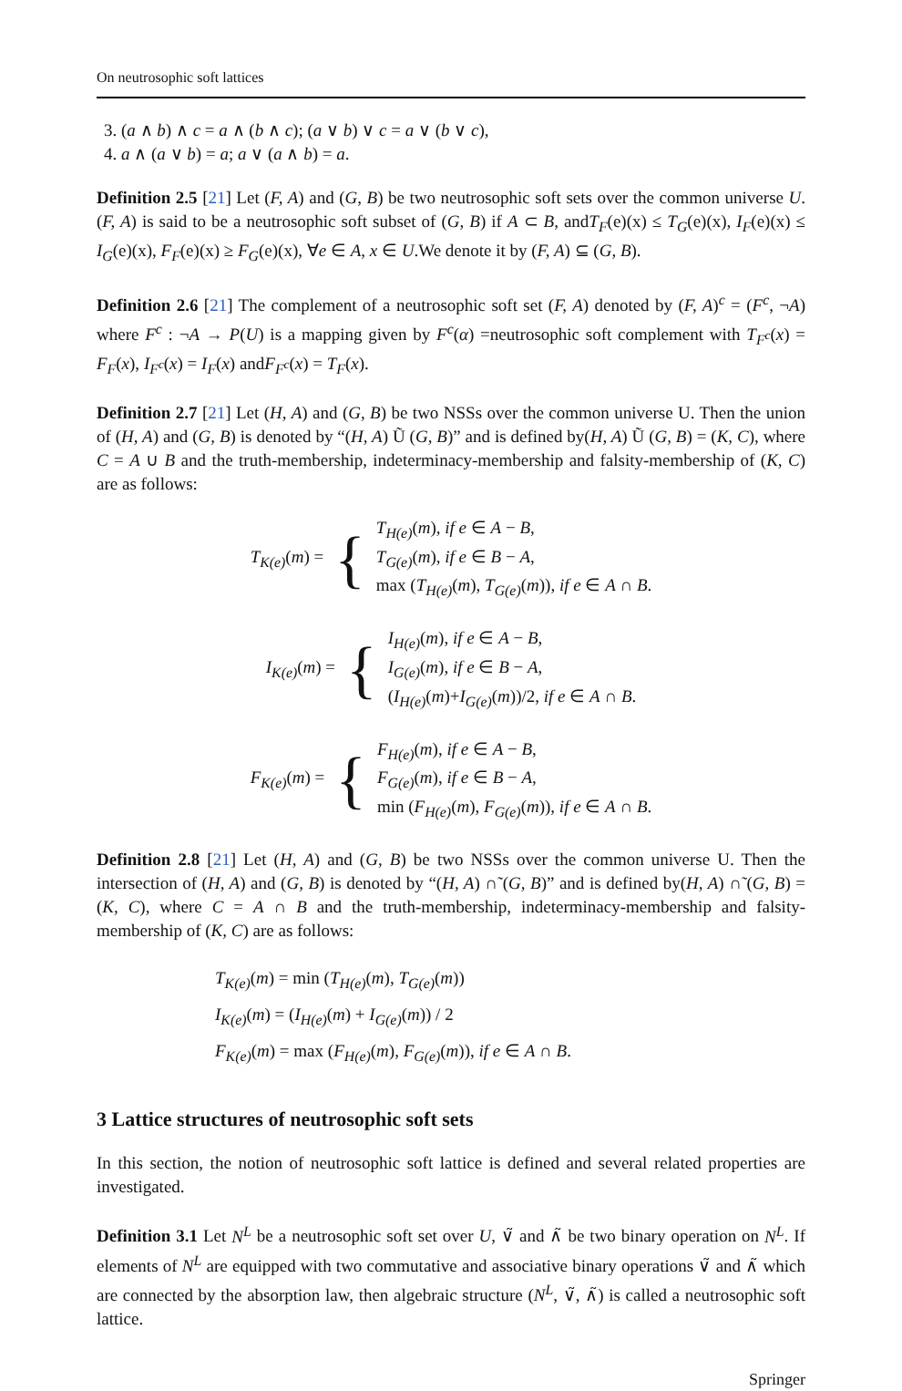On neutrosophic soft lattices
3. (a ∧ b) ∧ c = a ∧ (b ∧ c); (a ∨ b) ∨ c = a ∨ (b ∨ c),
4. a ∧ (a ∨ b) = a; a ∨ (a ∧ b) = a.
Definition 2.5 [21] Let (F, A) and (G, B) be two neutrosophic soft sets over the common universe U.(F, A) is said to be a neutrosophic soft subset of (G, B) if A ⊂ B, andT<sub>F</sub>(e)(x) ≤ T<sub>G</sub>(e)(x), I<sub>F</sub>(e)(x) ≤ I<sub>G</sub>(e)(x), F<sub>F</sub>(e)(x) ≥ F<sub>G</sub>(e)(x), ∀e ∈ A, x ∈ U.We denote it by (F, A) ⊆ (G, B).
Definition 2.6 [21] The complement of a neutrosophic soft set (F, A) denoted by (F, A)<sup>c</sup> = (F<sup>c</sup>, ¬A) where F<sup>c</sup> : ¬A → P(U) is a mapping given by F<sup>c</sup>(α) =neutrosophic soft complement with T<sub>F<sup>c</sup></sub>(x) = F<sub>F</sub>(x), I<sub>F<sup>c</sup></sub>(x) = I<sub>F</sub>(x) andF<sub>F<sup>c</sup></sub>(x) = T<sub>F</sub>(x).
Definition 2.7 [21] Let (H, A) and (G, B) be two NSSs over the common universe U. Then the union of (H, A) and (G, B) is denoted by “(H, A) Ũ (G, B)” and is defined by(H, A) Ũ (G, B) = (K, C), where C = A ∪ B and the truth-membership, indeterminacy-membership and falsity-membership of (K, C) are as follows:
| T<sub>K(e)</sub> ( m ) = | { | T<sub>H(e)</sub> ( m ), if e ∈ A − B , T<sub>G(e)</sub> ( m ), if e ∈ B − A , max ( T<sub>H(e)</sub> ( m ), T<sub>G(e)</sub> ( m )), if e ∈ A ∩ B . |
| I<sub>K(e)</sub> ( m ) = | { | I<sub>H(e)</sub> ( m ), if e ∈ A − B , I<sub>G(e)</sub> ( m ), if e ∈ B − A , ( I<sub>H(e)</sub> ( m )+ I<sub>G(e)</sub> ( m ))/2, if e ∈ A ∩ B . |
| F<sub>K(e)</sub> ( m ) = | { | F<sub>H(e)</sub> ( m ), if e ∈ A − B , F<sub>G(e)</sub> ( m ), if e ∈ B − A , min ( F<sub>H(e)</sub> ( m ), F<sub>G(e)</sub> ( m )), if e ∈ A ∩ B . |
Definition 2.8 [21] Let (H, A) and (G, B) be two NSSs over the common universe U. Then the intersection of (H, A) and (G, B) is denoted by “(H, A) ∩̃ (G, B)” and is defined by(H, A) ∩̃ (G, B) = (K, C), where C = A ∩ B and the truth-membership, indeterminacy-membership and falsity-membership of (K, C) are as follows:
T<sub>K(e)</sub>(m) = min (T<sub>H(e)</sub>(m), T<sub>G(e)</sub>(m))
I<sub>K(e)</sub>(m) = (I<sub>H(e)</sub>(m) + I<sub>G(e)</sub>(m)) / 2
F<sub>K(e)</sub>(m) = max (F<sub>H(e)</sub>(m), F<sub>G(e)</sub>(m)), if e ∈ A ∩ B.
3 Lattice structures of neutrosophic soft sets
In this section, the notion of neutrosophic soft lattice is defined and several related properties are investigated.
Definition 3.1 Let N<sup>L</sup> be a neutrosophic soft set over U, ∨̃ and ∧̃ be two binary operation on N<sup>L</sup>. If elements of N<sup>L</sup> are equipped with two commutative and associative binary operations ∨̃ and ∧̃ which are connected by the absorption law, then algebraic structure (N<sup>L</sup>, ∨̃, ∧̃) is called a neutrosophic soft lattice.
Springer